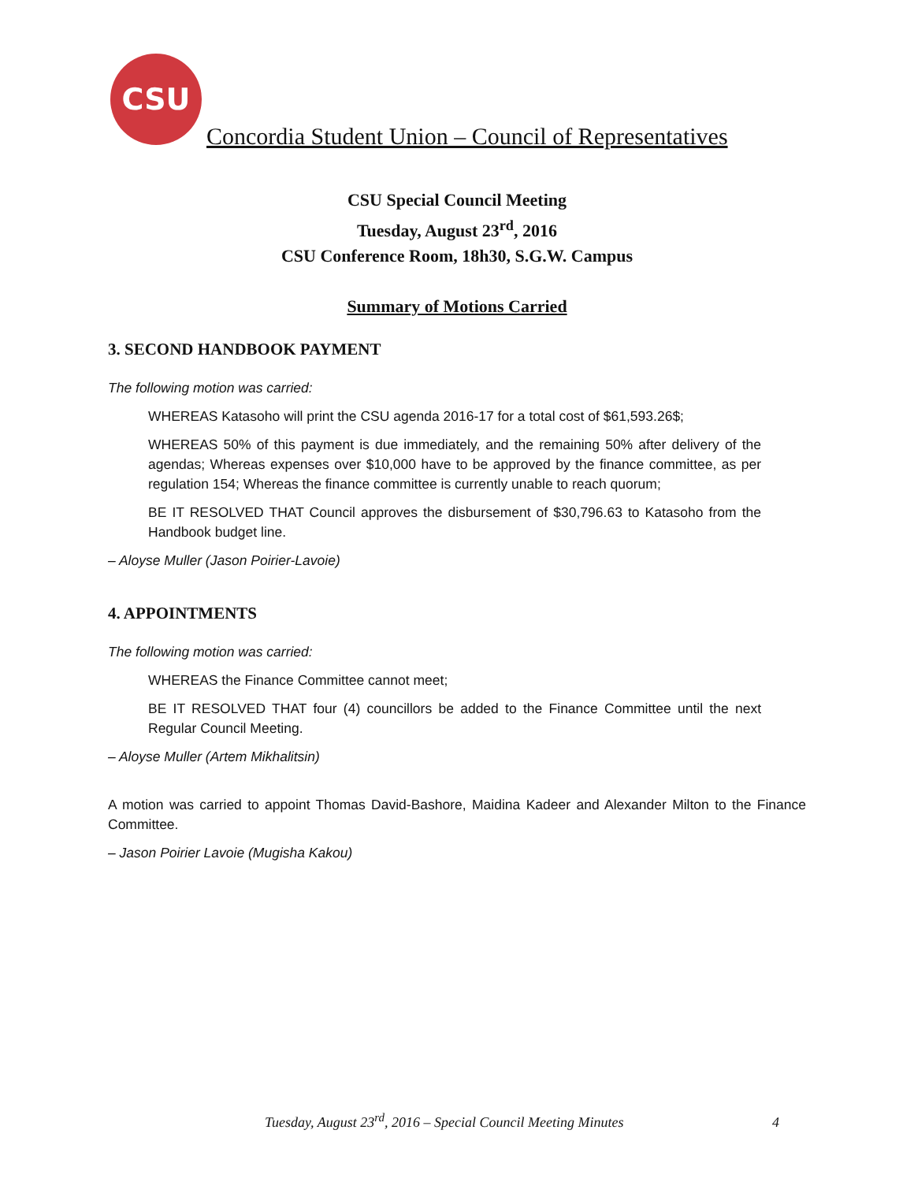CSU
Concordia Student Union – Council of Representatives
CSU Special Council Meeting
Tuesday, August 23<sup>rd</sup>, 2016
CSU Conference Room, 18h30, S.G.W. Campus
Summary of Motions Carried
3. SECOND HANDBOOK PAYMENT
The following motion was carried:
WHEREAS Katasoho will print the CSU agenda 2016-17 for a total cost of $61,593.26$;
WHEREAS 50% of this payment is due immediately, and the remaining 50% after delivery of the agendas; Whereas expenses over $10,000 have to be approved by the finance committee, as per regulation 154; Whereas the finance committee is currently unable to reach quorum;
BE IT RESOLVED THAT Council approves the disbursement of $30,796.63 to Katasoho from the Handbook budget line.
– Aloyse Muller (Jason Poirier-Lavoie)
4. APPOINTMENTS
The following motion was carried:
WHEREAS the Finance Committee cannot meet;
BE IT RESOLVED THAT four (4) councillors be added to the Finance Committee until the next Regular Council Meeting.
– Aloyse Muller (Artem Mikhalitsin)
A motion was carried to appoint Thomas David-Bashore, Maidina Kadeer and Alexander Milton to the Finance Committee.
– Jason Poirier Lavoie (Mugisha Kakou)
Tuesday, August 23<sup>rd</sup>, 2016 – Special Council Meeting Minutes 4